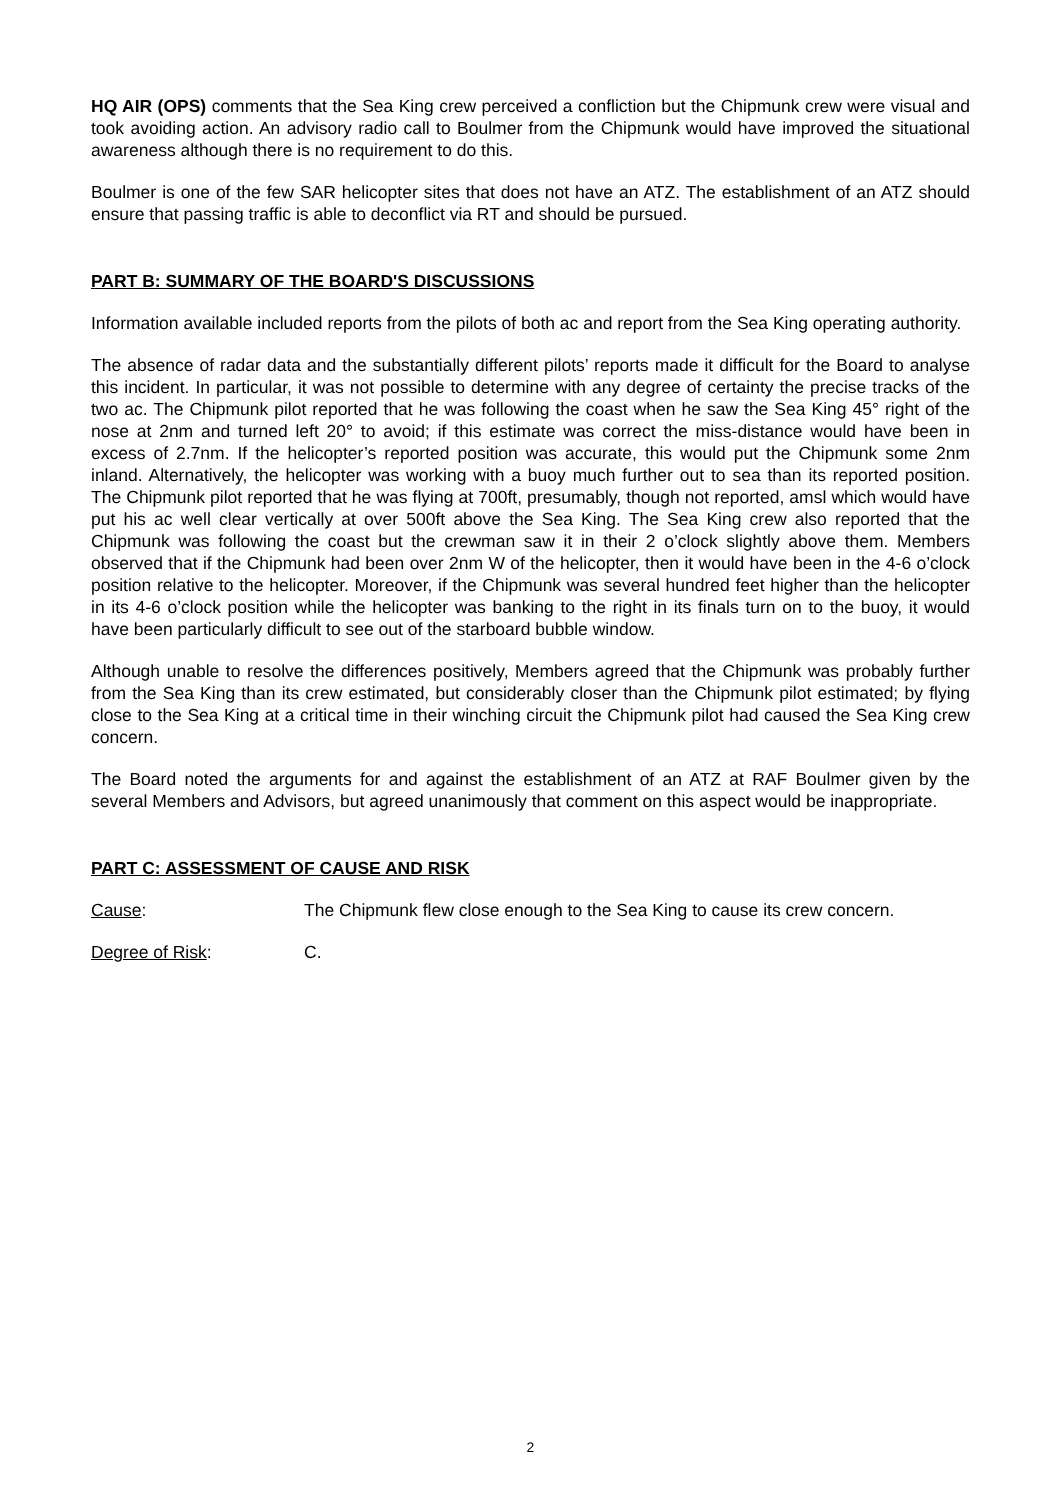HQ AIR (OPS) comments that the Sea King crew perceived a confliction but the Chipmunk crew were visual and took avoiding action. An advisory radio call to Boulmer from the Chipmunk would have improved the situational awareness although there is no requirement to do this.
Boulmer is one of the few SAR helicopter sites that does not have an ATZ. The establishment of an ATZ should ensure that passing traffic is able to deconflict via RT and should be pursued.
PART B: SUMMARY OF THE BOARD'S DISCUSSIONS
Information available included reports from the pilots of both ac and report from the Sea King operating authority.
The absence of radar data and the substantially different pilots’ reports made it difficult for the Board to analyse this incident. In particular, it was not possible to determine with any degree of certainty the precise tracks of the two ac. The Chipmunk pilot reported that he was following the coast when he saw the Sea King 45° right of the nose at 2nm and turned left 20° to avoid; if this estimate was correct the miss-distance would have been in excess of 2.7nm. If the helicopter’s reported position was accurate, this would put the Chipmunk some 2nm inland. Alternatively, the helicopter was working with a buoy much further out to sea than its reported position. The Chipmunk pilot reported that he was flying at 700ft, presumably, though not reported, amsl which would have put his ac well clear vertically at over 500ft above the Sea King. The Sea King crew also reported that the Chipmunk was following the coast but the crewman saw it in their 2 o’clock slightly above them. Members observed that if the Chipmunk had been over 2nm W of the helicopter, then it would have been in the 4-6 o’clock position relative to the helicopter. Moreover, if the Chipmunk was several hundred feet higher than the helicopter in its 4-6 o’clock position while the helicopter was banking to the right in its finals turn on to the buoy, it would have been particularly difficult to see out of the starboard bubble window.
Although unable to resolve the differences positively, Members agreed that the Chipmunk was probably further from the Sea King than its crew estimated, but considerably closer than the Chipmunk pilot estimated; by flying close to the Sea King at a critical time in their winching circuit the Chipmunk pilot had caused the Sea King crew concern.
The Board noted the arguments for and against the establishment of an ATZ at RAF Boulmer given by the several Members and Advisors, but agreed unanimously that comment on this aspect would be inappropriate.
PART C: ASSESSMENT OF CAUSE AND RISK
Cause: The Chipmunk flew close enough to the Sea King to cause its crew concern.
Degree of Risk: C.
2